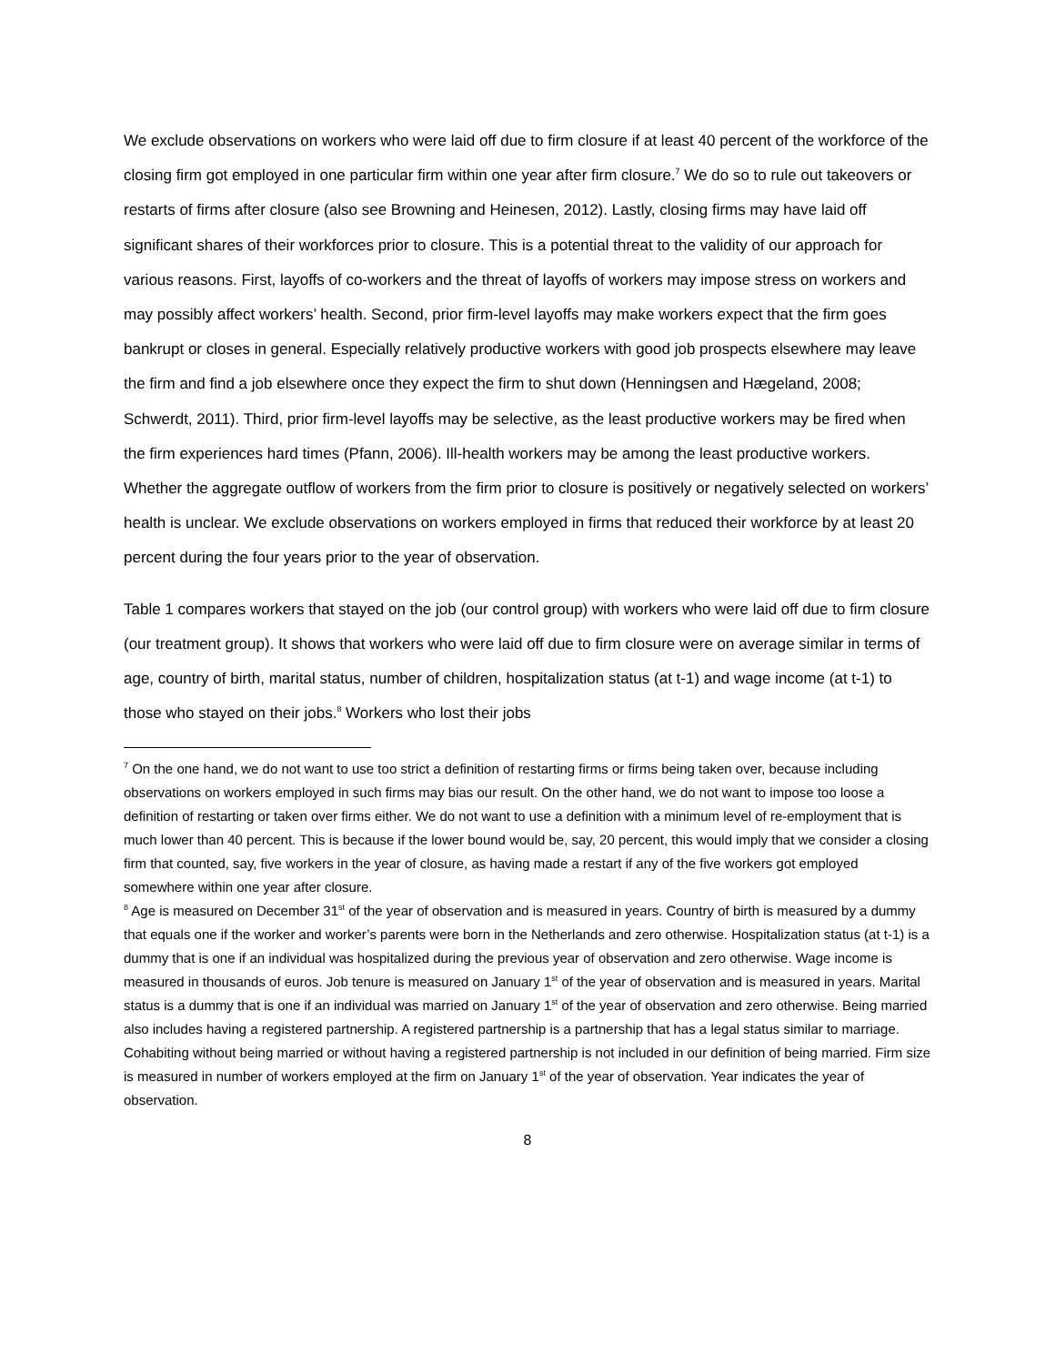We exclude observations on workers who were laid off due to firm closure if at least 40 percent of the workforce of the closing firm got employed in one particular firm within one year after firm closure.<sup>7</sup> We do so to rule out takeovers or restarts of firms after closure (also see Browning and Heinesen, 2012). Lastly, closing firms may have laid off significant shares of their workforces prior to closure. This is a potential threat to the validity of our approach for various reasons. First, layoffs of co-workers and the threat of layoffs of workers may impose stress on workers and may possibly affect workers’ health. Second, prior firm-level layoffs may make workers expect that the firm goes bankrupt or closes in general. Especially relatively productive workers with good job prospects elsewhere may leave the firm and find a job elsewhere once they expect the firm to shut down (Henningsen and Hægeland, 2008; Schwerdt, 2011). Third, prior firm-level layoffs may be selective, as the least productive workers may be fired when the firm experiences hard times (Pfann, 2006). Ill-health workers may be among the least productive workers. Whether the aggregate outflow of workers from the firm prior to closure is positively or negatively selected on workers’ health is unclear. We exclude observations on workers employed in firms that reduced their workforce by at least 20 percent during the four years prior to the year of observation.
Table 1 compares workers that stayed on the job (our control group) with workers who were laid off due to firm closure (our treatment group). It shows that workers who were laid off due to firm closure were on average similar in terms of age, country of birth, marital status, number of children, hospitalization status (at t-1) and wage income (at t-1) to those who stayed on their jobs.<sup>8</sup> Workers who lost their jobs
<sup>7</sup> On the one hand, we do not want to use too strict a definition of restarting firms or firms being taken over, because including observations on workers employed in such firms may bias our result. On the other hand, we do not want to impose too loose a definition of restarting or taken over firms either. We do not want to use a definition with a minimum level of re-employment that is much lower than 40 percent. This is because if the lower bound would be, say, 20 percent, this would imply that we consider a closing firm that counted, say, five workers in the year of closure, as having made a restart if any of the five workers got employed somewhere within one year after closure.
<sup>8</sup> Age is measured on December 31<sup>st</sup> of the year of observation and is measured in years. Country of birth is measured by a dummy that equals one if the worker and worker’s parents were born in the Netherlands and zero otherwise. Hospitalization status (at t-1) is a dummy that is one if an individual was hospitalized during the previous year of observation and zero otherwise. Wage income is measured in thousands of euros. Job tenure is measured on January 1<sup>st</sup> of the year of observation and is measured in years. Marital status is a dummy that is one if an individual was married on January 1<sup>st</sup> of the year of observation and zero otherwise. Being married also includes having a registered partnership. A registered partnership is a partnership that has a legal status similar to marriage. Cohabiting without being married or without having a registered partnership is not included in our definition of being married. Firm size is measured in number of workers employed at the firm on January 1<sup>st</sup> of the year of observation. Year indicates the year of observation.
8